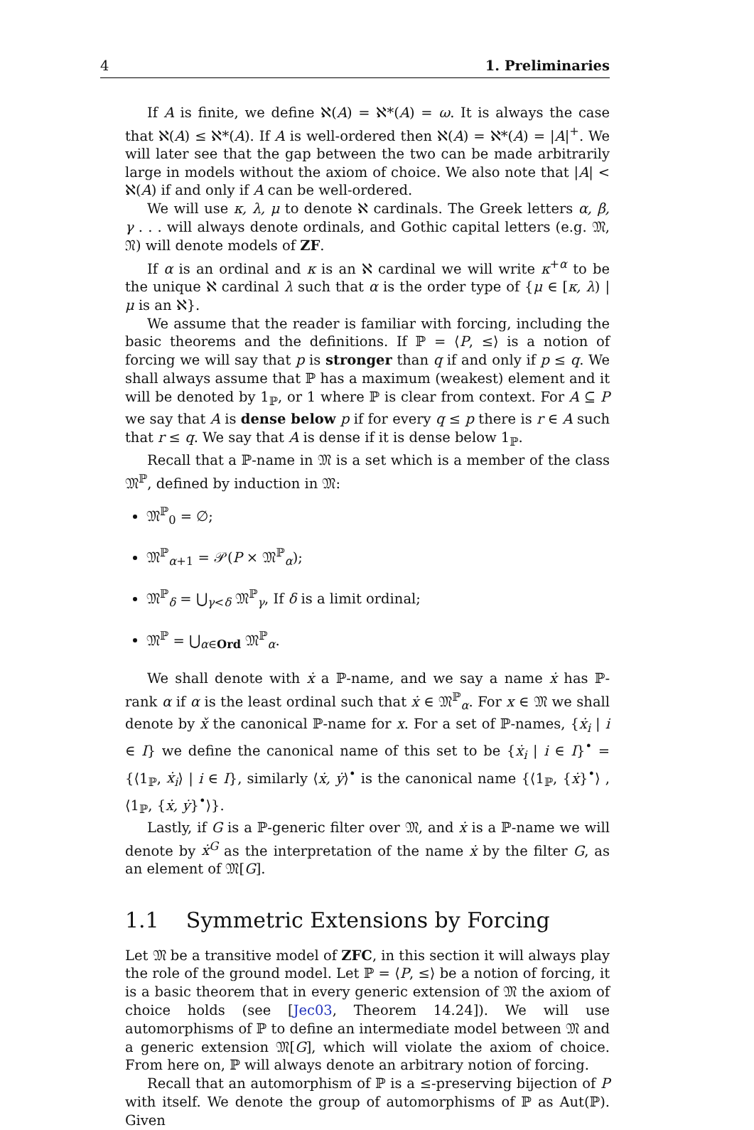4 1. Preliminaries
If A is finite, we define ℵ(A) = ℵ*(A) = ω. It is always the case that ℵ(A) ≤ ℵ*(A). If A is well-ordered then ℵ(A) = ℵ*(A) = |A|<sup>+</sup>. We will later see that the gap between the two can be made arbitrarily large in models without the axiom of choice. We also note that |A| < ℵ(A) if and only if A can be well-ordered.
We will use κ, λ, μ to denote ℵ cardinals. The Greek letters α, β, γ . . . will always denote ordinals, and Gothic capital letters (e.g. 𝔐, 𝔑) will denote models of ZF.
If α is an ordinal and κ is an ℵ cardinal we will write κ<sup>+α</sup> to be the unique ℵ cardinal λ such that α is the order type of {μ ∈ [κ, λ) | μ is an ℵ}.
We assume that the reader is familiar with forcing, including the basic theorems and the definitions. If ℙ = ⟨P, ≤⟩ is a notion of forcing we will say that p is stronger than q if and only if p ≤ q. We shall always assume that ℙ has a maximum (weakest) element and it will be denoted by 1<sub>ℙ</sub>, or 1 where ℙ is clear from context. For A ⊆ P we say that A is dense below p if for every q ≤ p there is r ∈ A such that r ≤ q. We say that A is dense if it is dense below 1<sub>ℙ</sub>.
Recall that a ℙ-name in 𝔐 is a set which is a member of the class 𝔐<sup>ℙ</sup>, defined by induction in 𝔐:
𝔐<sup>ℙ</sup><sub>0</sub> = ∅;
𝔐<sup>ℙ</sup><sub>α+1</sub> = 𝒫(P × 𝔐<sup>ℙ</sup><sub>α</sub>);
𝔐<sup>ℙ</sup><sub>δ</sub> = ⋃<sub>γ<δ</sub> 𝔐<sup>ℙ</sup><sub>γ</sub>, If δ is a limit ordinal;
𝔐<sup>ℙ</sup> = ⋃<sub>α∈Ord</sub> 𝔐<sup>ℙ</sup><sub>α</sub>.
We shall denote with ẋ a ℙ-name, and we say a name ẋ has ℙ-rank α if α is the least ordinal such that ẋ ∈ 𝔐<sup>ℙ</sup><sub>α</sub>. For x ∈ 𝔐 we shall denote by x̌ the canonical ℙ-name for x. For a set of ℙ-names, {ẋ<sub>i</sub> | i ∈ I} we define the canonical name of this set to be {ẋ<sub>i</sub> | i ∈ I}<sup>•</sup> = {⟨1<sub>ℙ</sub>, ẋ<sub>i</sub>⟩ | i ∈ I}, similarly ⟨ẋ, ẏ⟩<sup>•</sup> is the canonical name {⟨1<sub>ℙ</sub>, {ẋ}<sup>•</sup>⟩ , ⟨1<sub>ℙ</sub>, {ẋ, ẏ}<sup>•</sup>⟩}.
Lastly, if G is a ℙ-generic filter over 𝔐, and ẋ is a ℙ-name we will denote by ẋ<sup>G</sup> as the interpretation of the name ẋ by the filter G, as an element of 𝔐[G].
1.1 Symmetric Extensions by Forcing
Let 𝔐 be a transitive model of ZFC, in this section it will always play the role of the ground model. Let ℙ = ⟨P, ≤⟩ be a notion of forcing, it is a basic theorem that in every generic extension of 𝔐 the axiom of choice holds (see [Jec03, Theorem 14.24]). We will use automorphisms of ℙ to define an intermediate model between 𝔐 and a generic extension 𝔐[G], which will violate the axiom of choice. From here on, ℙ will always denote an arbitrary notion of forcing.
Recall that an automorphism of ℙ is a ≤-preserving bijection of P with itself. We denote the group of automorphisms of ℙ as Aut(ℙ). Given